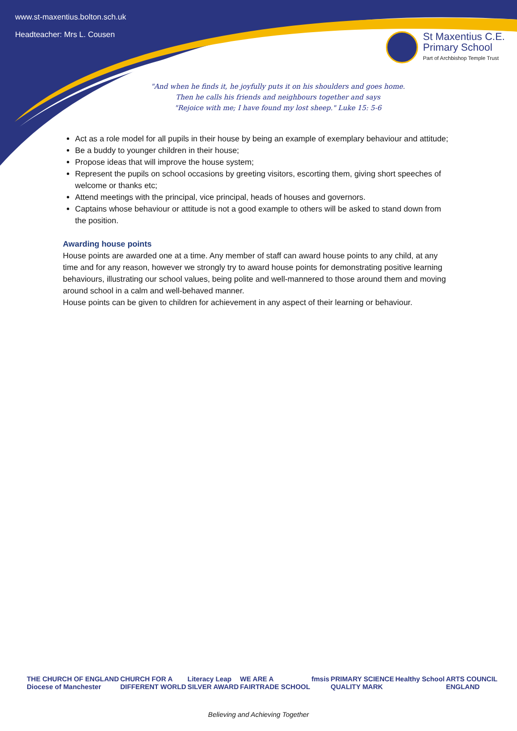www.st-maxentius.bolton.sch.uk
Headteacher: Mrs L. Cousen
St Maxentius C.E.
Primary School
Part of Archbishop Temple Trust
"And when he finds it, he joyfully puts it on his shoulders and goes home.
Then he calls his friends and neighbours together and says
"Rejoice with me; I have found my lost sheep." Luke 15: 5-6
Act as a role model for all pupils in their house by being an example of exemplary behaviour and attitude;
Be a buddy to younger children in their house;
Propose ideas that will improve the house system;
Represent the pupils on school occasions by greeting visitors, escorting them, giving short speeches of welcome or thanks etc;
Attend meetings with the principal, vice principal, heads of houses and governors.
Captains whose behaviour or attitude is not a good example to others will be asked to stand down from the position.
Awarding house points
House points are awarded one at a time. Any member of staff can award house points to any child, at any time and for any reason, however we strongly try to award house points for demonstrating positive learning behaviours, illustrating our school values, being polite and well-mannered to those around them and moving around school in a calm and well-behaved manner.
House points can be given to children for achievement in any aspect of their learning or behaviour.
THE CHURCH OF ENGLAND
Diocese of Manchester CHURCH FOR A
DIFFERENT WORLD Literacy Leap
SILVER AWARD WE ARE A
FAIRTRADE SCHOOL fmsis PRIMARY SCIENCE
QUALITY MARK Healthy School ARTS COUNCIL
ENGLAND
Believing and Achieving Together